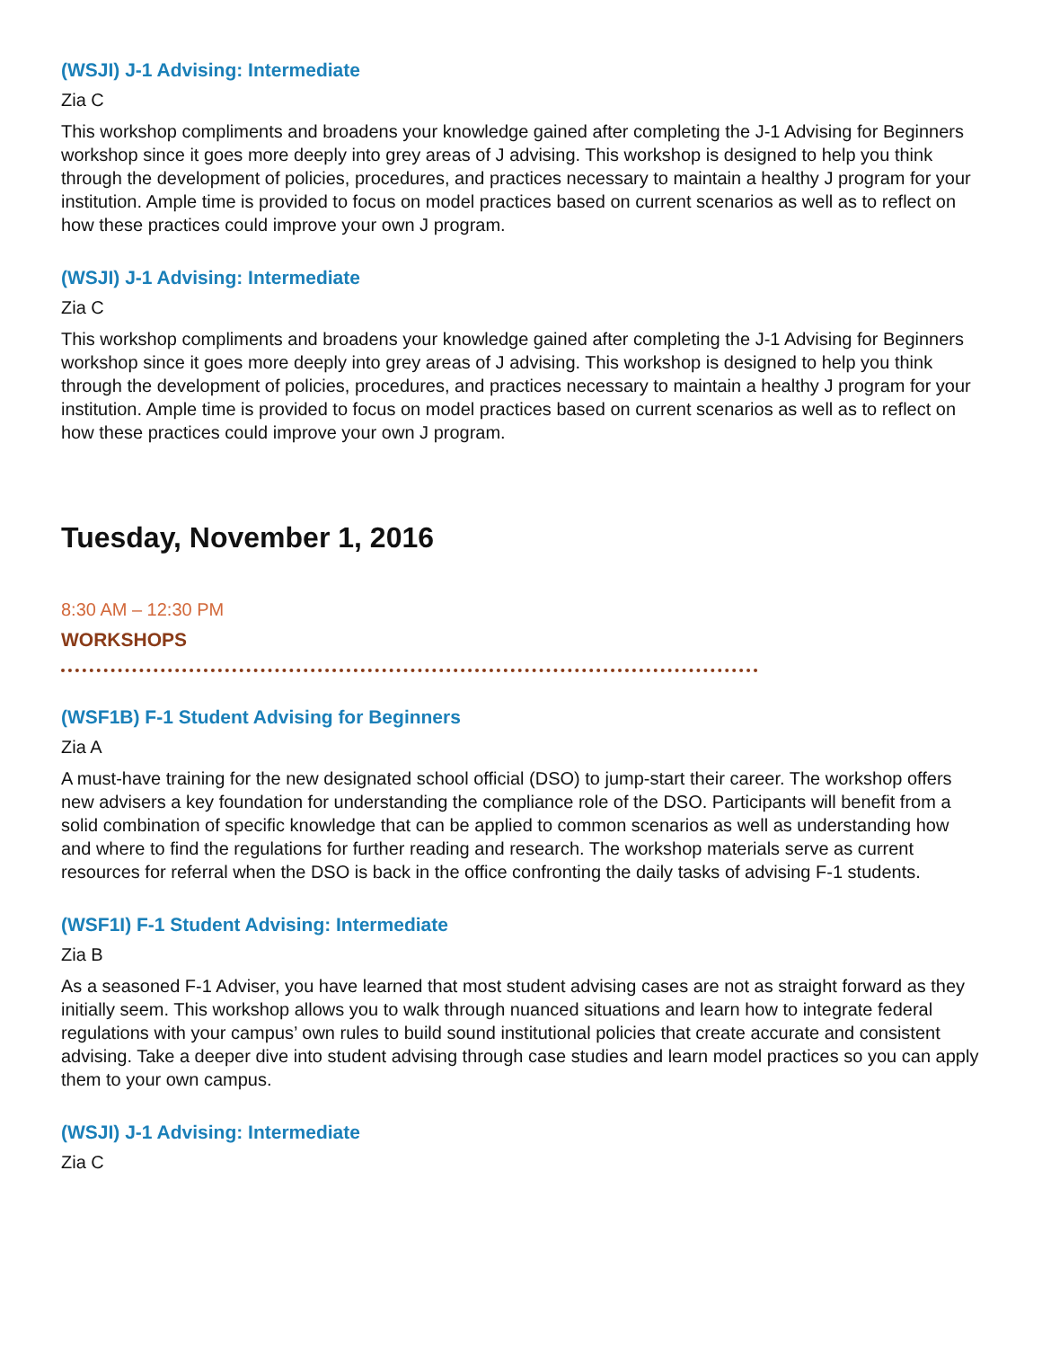(WSJI) J-1 Advising: Intermediate
Zia C
This workshop compliments and broadens your knowledge gained after completing the J-1 Advising for Beginners workshop since it goes more deeply into grey areas of J advising. This workshop is designed to help you think through the development of policies, procedures, and practices necessary to maintain a healthy J program for your institution. Ample time is provided to focus on model practices based on current scenarios as well as to reflect on how these practices could improve your own J program.
(WSJI) J-1 Advising: Intermediate
Zia C
This workshop compliments and broadens your knowledge gained after completing the J-1 Advising for Beginners workshop since it goes more deeply into grey areas of J advising. This workshop is designed to help you think through the development of policies, procedures, and practices necessary to maintain a healthy J program for your institution. Ample time is provided to focus on model practices based on current scenarios as well as to reflect on how these practices could improve your own J program.
Tuesday, November 1, 2016
8:30 AM – 12:30 PM
WORKSHOPS
(WSF1B) F-1 Student Advising for Beginners
Zia A
A must-have training for the new designated school official (DSO) to jump-start their career. The workshop offers new advisers a key foundation for understanding the compliance role of the DSO. Participants will benefit from a solid combination of specific knowledge that can be applied to common scenarios as well as understanding how and where to find the regulations for further reading and research. The workshop materials serve as current resources for referral when the DSO is back in the office confronting the daily tasks of advising F-1 students.
(WSF1I) F-1 Student Advising: Intermediate
Zia B
As a seasoned F-1 Adviser, you have learned that most student advising cases are not as straight forward as they initially seem. This workshop allows you to walk through nuanced situations and learn how to integrate federal regulations with your campus’ own rules to build sound institutional policies that create accurate and consistent advising. Take a deeper dive into student advising through case studies and learn model practices so you can apply them to your own campus.
(WSJI) J-1 Advising: Intermediate
Zia C